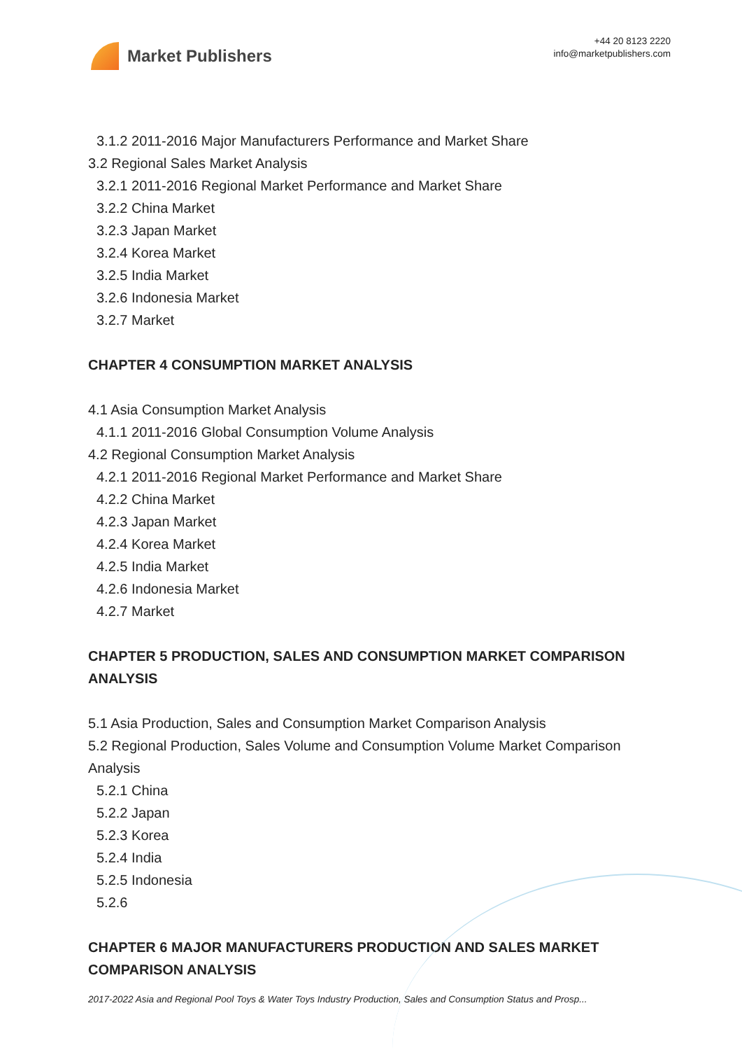Market Publishers
+44 20 8123 2220
info@marketpublishers.com
3.1.2 2011-2016 Major Manufacturers Performance and Market Share
3.2 Regional Sales Market Analysis
3.2.1 2011-2016 Regional Market Performance and Market Share
3.2.2 China Market
3.2.3 Japan Market
3.2.4 Korea Market
3.2.5 India Market
3.2.6 Indonesia Market
3.2.7 Market
CHAPTER 4 CONSUMPTION MARKET ANALYSIS
4.1 Asia Consumption Market Analysis
4.1.1 2011-2016 Global Consumption Volume Analysis
4.2 Regional Consumption Market Analysis
4.2.1 2011-2016 Regional Market Performance and Market Share
4.2.2 China Market
4.2.3 Japan Market
4.2.4 Korea Market
4.2.5 India Market
4.2.6 Indonesia Market
4.2.7 Market
CHAPTER 5 PRODUCTION, SALES AND CONSUMPTION MARKET COMPARISON ANALYSIS
5.1 Asia Production, Sales and Consumption Market Comparison Analysis
5.2 Regional Production, Sales Volume and Consumption Volume Market Comparison Analysis
5.2.1 China
5.2.2 Japan
5.2.3 Korea
5.2.4 India
5.2.5 Indonesia
5.2.6
CHAPTER 6 MAJOR MANUFACTURERS PRODUCTION AND SALES MARKET COMPARISON ANALYSIS
2017-2022 Asia and Regional Pool Toys & Water Toys Industry Production, Sales and Consumption Status and Prosp...